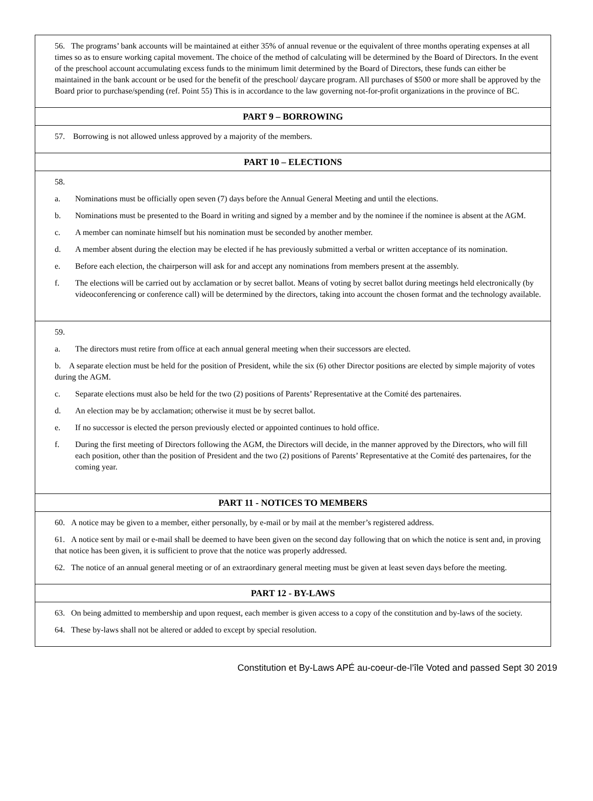56. The programs’ bank accounts will be maintained at either 35% of annual revenue or the equivalent of three months operating expenses at all times so as to ensure working capital movement. The choice of the method of calculating will be determined by the Board of Directors. In the event of the preschool account accumulating excess funds to the minimum limit determined by the Board of Directors, these funds can either be maintained in the bank account or be used for the benefit of the preschool/ daycare program. All purchases of $500 or more shall be approved by the Board prior to purchase/spending (ref. Point 55) This is in accordance to the law governing not-for-profit organizations in the province of BC.
PART 9 – BORROWING
57. Borrowing is not allowed unless approved by a majority of the members.
PART 10 – ELECTIONS
58.
a. Nominations must be officially open seven (7) days before the Annual General Meeting and until the elections.
b. Nominations must be presented to the Board in writing and signed by a member and by the nominee if the nominee is absent at the AGM.
c. A member can nominate himself but his nomination must be seconded by another member.
d. A member absent during the election may be elected if he has previously submitted a verbal or written acceptance of its nomination.
e. Before each election, the chairperson will ask for and accept any nominations from members present at the assembly.
f. The elections will be carried out by acclamation or by secret ballot. Means of voting by secret ballot during meetings held electronically (by videoconferencing or conference call) will be determined by the directors, taking into account the chosen format and the technology available.
59.
a. The directors must retire from office at each annual general meeting when their successors are elected.
b. A separate election must be held for the position of President, while the six (6) other Director positions are elected by simple majority of votes during the AGM.
c. Separate elections must also be held for the two (2) positions of Parents’ Representative at the Comité des partenaires.
d. An election may be by acclamation; otherwise it must be by secret ballot.
e. If no successor is elected the person previously elected or appointed continues to hold office.
f. During the first meeting of Directors following the AGM, the Directors will decide, in the manner approved by the Directors, who will fill each position, other than the position of President and the two (2) positions of Parents’ Representative at the Comité des partenaires, for the coming year.
PART 11 - NOTICES TO MEMBERS
60. A notice may be given to a member, either personally, by e-mail or by mail at the member’s registered address.
61. A notice sent by mail or e-mail shall be deemed to have been given on the second day following that on which the notice is sent and, in proving that notice has been given, it is sufficient to prove that the notice was properly addressed.
62. The notice of an annual general meeting or of an extraordinary general meeting must be given at least seven days before the meeting.
PART 12 - BY-LAWS
63. On being admitted to membership and upon request, each member is given access to a copy of the constitution and by-laws of the society.
64. These by-laws shall not be altered or added to except by special resolution.
Constitution et By-Laws APÉ au-coeur-de-l’île Voted and passed Sept 30 2019